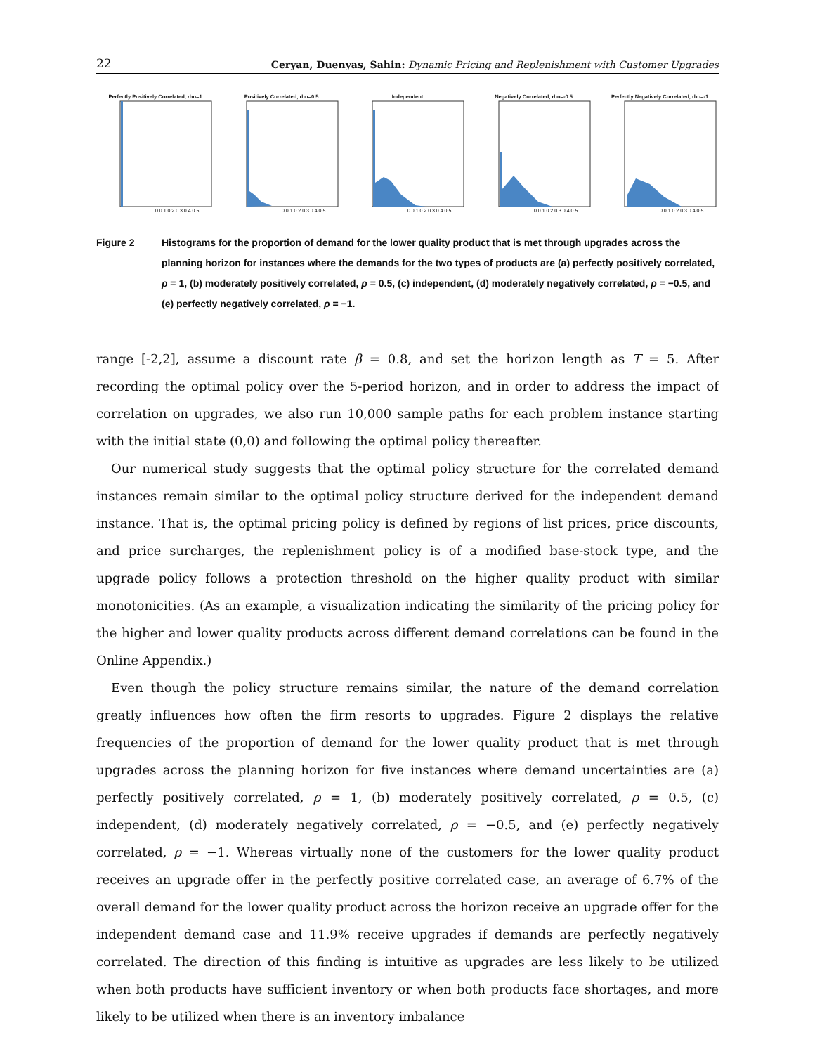22 Ceryan, Duenyas, Sahin: Dynamic Pricing and Replenishment with Customer Upgrades
Perfectly Positively Correlated, rho=1
0 0.1 0.2 0.3 0.4 0.5
Positively Correlated, rho=0.5
0 0.1 0.2 0.3 0.4 0.5
Independent
0 0.1 0.2 0.3 0.4 0.5
Negatively Correlated, rho=-0.5
0 0.1 0.2 0.3 0.4 0.5
Perfectly Negatively Correlated, rho=-1
0 0.1 0.2 0.3 0.4 0.5
Figure 2 Histograms for the proportion of demand for the lower quality product that is met through upgrades across the planning horizon for instances where the demands for the two types of products are (a) perfectly positively correlated, ρ = 1, (b) moderately positively correlated, ρ = 0.5, (c) independent, (d) moderately negatively correlated, ρ = −0.5, and (e) perfectly negatively correlated, ρ = −1.
range [-2,2], assume a discount rate β = 0.8, and set the horizon length as T = 5. After recording the optimal policy over the 5-period horizon, and in order to address the impact of correlation on upgrades, we also run 10,000 sample paths for each problem instance starting with the initial state (0,0) and following the optimal policy thereafter.
Our numerical study suggests that the optimal policy structure for the correlated demand instances remain similar to the optimal policy structure derived for the independent demand instance. That is, the optimal pricing policy is defined by regions of list prices, price discounts, and price surcharges, the replenishment policy is of a modified base-stock type, and the upgrade policy follows a protection threshold on the higher quality product with similar monotonicities. (As an example, a visualization indicating the similarity of the pricing policy for the higher and lower quality products across different demand correlations can be found in the Online Appendix.)
Even though the policy structure remains similar, the nature of the demand correlation greatly influences how often the firm resorts to upgrades. Figure 2 displays the relative frequencies of the proportion of demand for the lower quality product that is met through upgrades across the planning horizon for five instances where demand uncertainties are (a) perfectly positively correlated, ρ = 1, (b) moderately positively correlated, ρ = 0.5, (c) independent, (d) moderately negatively correlated, ρ = −0.5, and (e) perfectly negatively correlated, ρ = −1. Whereas virtually none of the customers for the lower quality product receives an upgrade offer in the perfectly positive correlated case, an average of 6.7% of the overall demand for the lower quality product across the horizon receive an upgrade offer for the independent demand case and 11.9% receive upgrades if demands are perfectly negatively correlated. The direction of this finding is intuitive as upgrades are less likely to be utilized when both products have sufficient inventory or when both products face shortages, and more likely to be utilized when there is an inventory imbalance